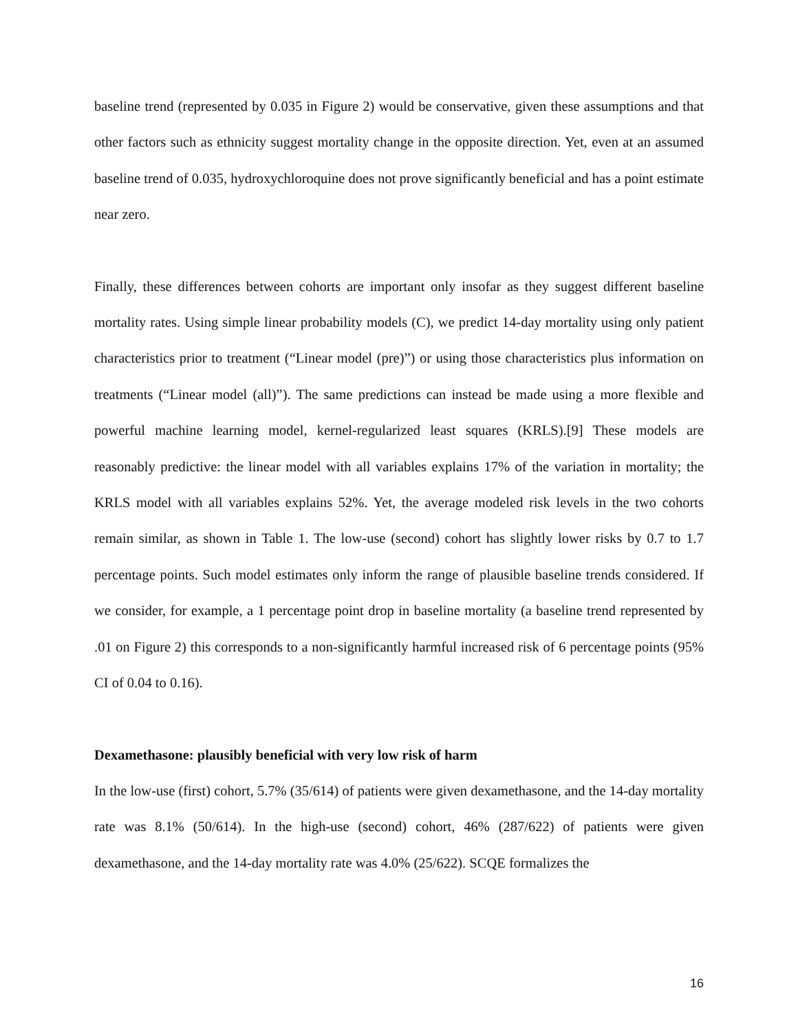baseline trend (represented by 0.035 in Figure 2) would be conservative, given these assumptions and that other factors such as ethnicity suggest mortality change in the opposite direction. Yet, even at an assumed baseline trend of 0.035, hydroxychloroquine does not prove significantly beneficial and has a point estimate near zero.
Finally, these differences between cohorts are important only insofar as they suggest different baseline mortality rates. Using simple linear probability models (C), we predict 14-day mortality using only patient characteristics prior to treatment (“Linear model (pre)”) or using those characteristics plus information on treatments (“Linear model (all)”). The same predictions can instead be made using a more flexible and powerful machine learning model, kernel-regularized least squares (KRLS).[9] These models are reasonably predictive: the linear model with all variables explains 17% of the variation in mortality; the KRLS model with all variables explains 52%. Yet, the average modeled risk levels in the two cohorts remain similar, as shown in Table 1. The low-use (second) cohort has slightly lower risks by 0.7 to 1.7 percentage points. Such model estimates only inform the range of plausible baseline trends considered. If we consider, for example, a 1 percentage point drop in baseline mortality (a baseline trend represented by .01 on Figure 2) this corresponds to a non-significantly harmful increased risk of 6 percentage points (95% CI of 0.04 to 0.16).
Dexamethasone: plausibly beneficial with very low risk of harm
In the low-use (first) cohort, 5.7% (35/614) of patients were given dexamethasone, and the 14-day mortality rate was 8.1% (50/614). In the high-use (second) cohort, 46% (287/622) of patients were given dexamethasone, and the 14-day mortality rate was 4.0% (25/622). SCQE formalizes the
16